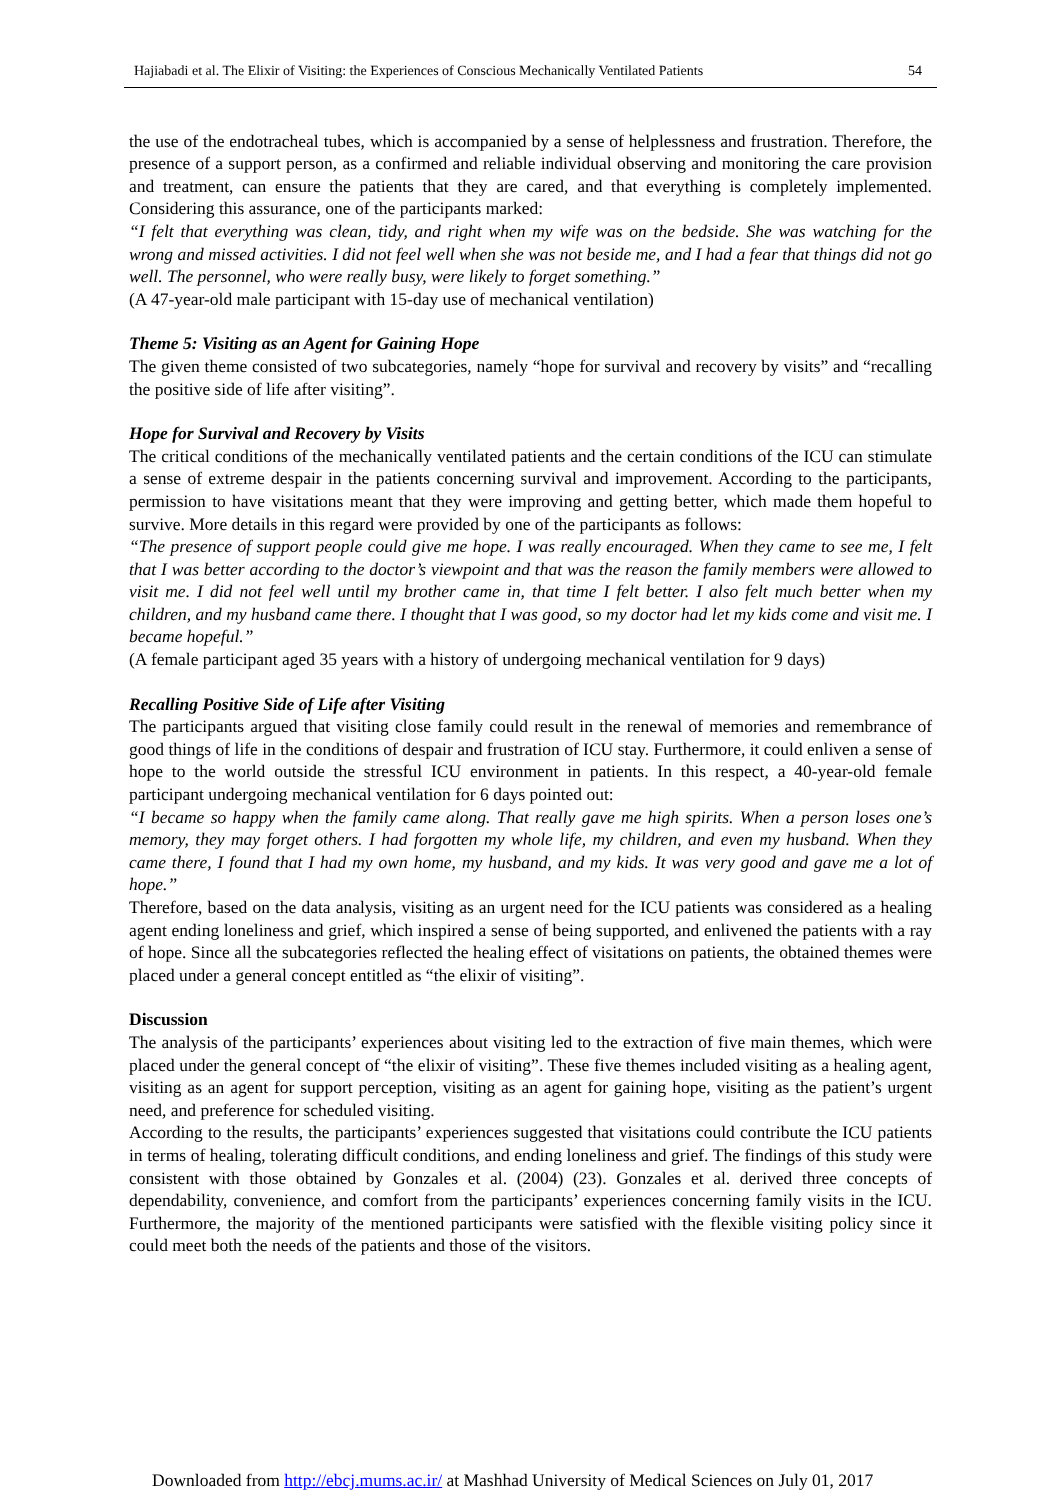Hajiabadi et al. The Elixir of Visiting: the Experiences of Conscious Mechanically Ventilated Patients 54
the use of the endotracheal tubes, which is accompanied by a sense of helplessness and frustration. Therefore, the presence of a support person, as a confirmed and reliable individual observing and monitoring the care provision and treatment, can ensure the patients that they are cared, and that everything is completely implemented. Considering this assurance, one of the participants marked:
“I felt that everything was clean, tidy, and right when my wife was on the bedside. She was watching for the wrong and missed activities. I did not feel well when she was not beside me, and I had a fear that things did not go well. The personnel, who were really busy, were likely to forget something.”
(A 47-year-old male participant with 15-day use of mechanical ventilation)
Theme 5: Visiting as an Agent for Gaining Hope
The given theme consisted of two subcategories, namely “hope for survival and recovery by visits” and “recalling the positive side of life after visiting”.
Hope for Survival and Recovery by Visits
The critical conditions of the mechanically ventilated patients and the certain conditions of the ICU can stimulate a sense of extreme despair in the patients concerning survival and improvement. According to the participants, permission to have visitations meant that they were improving and getting better, which made them hopeful to survive. More details in this regard were provided by one of the participants as follows:
“The presence of support people could give me hope. I was really encouraged. When they came to see me, I felt that I was better according to the doctor’s viewpoint and that was the reason the family members were allowed to visit me. I did not feel well until my brother came in, that time I felt better. I also felt much better when my children, and my husband came there. I thought that I was good, so my doctor had let my kids come and visit me. I became hopeful.”
(A female participant aged 35 years with a history of undergoing mechanical ventilation for 9 days)
Recalling Positive Side of Life after Visiting
The participants argued that visiting close family could result in the renewal of memories and remembrance of good things of life in the conditions of despair and frustration of ICU stay. Furthermore, it could enliven a sense of hope to the world outside the stressful ICU environment in patients. In this respect, a 40-year-old female participant undergoing mechanical ventilation for 6 days pointed out:
“I became so happy when the family came along. That really gave me high spirits. When a person loses one’s memory, they may forget others. I had forgotten my whole life, my children, and even my husband. When they came there, I found that I had my own home, my husband, and my kids. It was very good and gave me a lot of hope.”
Therefore, based on the data analysis, visiting as an urgent need for the ICU patients was considered as a healing agent ending loneliness and grief, which inspired a sense of being supported, and enlivened the patients with a ray of hope. Since all the subcategories reflected the healing effect of visitations on patients, the obtained themes were placed under a general concept entitled as “the elixir of visiting”.
Discussion
The analysis of the participants’ experiences about visiting led to the extraction of five main themes, which were placed under the general concept of “the elixir of visiting”. These five themes included visiting as a healing agent, visiting as an agent for support perception, visiting as an agent for gaining hope, visiting as the patient’s urgent need, and preference for scheduled visiting.
According to the results, the participants’ experiences suggested that visitations could contribute the ICU patients in terms of healing, tolerating difficult conditions, and ending loneliness and grief. The findings of this study were consistent with those obtained by Gonzales et al. (2004) (23). Gonzales et al. derived three concepts of dependability, convenience, and comfort from the participants’ experiences concerning family visits in the ICU. Furthermore, the majority of the mentioned participants were satisfied with the flexible visiting policy since it could meet both the needs of the patients and those of the visitors.
Downloaded from http://ebcj.mums.ac.ir/ at Mashhad University of Medical Sciences on July 01, 2017